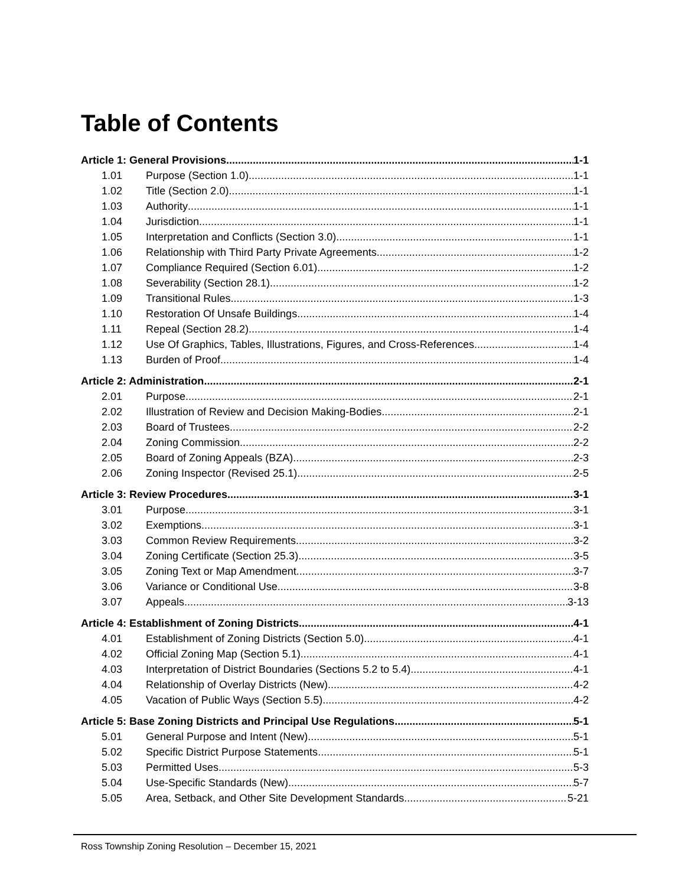Table of Contents
Article 1: General Provisions 1-1
1.01 Purpose (Section 1.0) 1-1
1.02 Title (Section 2.0) 1-1
1.03 Authority 1-1
1.04 Jurisdiction 1-1
1.05 Interpretation and Conflicts (Section 3.0) 1-1
1.06 Relationship with Third Party Private Agreements 1-2
1.07 Compliance Required (Section 6.01) 1-2
1.08 Severability (Section 28.1) 1-2
1.09 Transitional Rules 1-3
1.10 Restoration Of Unsafe Buildings 1-4
1.11 Repeal (Section 28.2) 1-4
1.12 Use Of Graphics, Tables, Illustrations, Figures, and Cross-References 1-4
1.13 Burden of Proof 1-4
Article 2: Administration 2-1
2.01 Purpose 2-1
2.02 Illustration of Review and Decision Making-Bodies 2-1
2.03 Board of Trustees 2-2
2.04 Zoning Commission 2-2
2.05 Board of Zoning Appeals (BZA) 2-3
2.06 Zoning Inspector (Revised 25.1) 2-5
Article 3: Review Procedures 3-1
3.01 Purpose 3-1
3.02 Exemptions 3-1
3.03 Common Review Requirements 3-2
3.04 Zoning Certificate (Section 25.3) 3-5
3.05 Zoning Text or Map Amendment 3-7
3.06 Variance or Conditional Use 3-8
3.07 Appeals 3-13
Article 4: Establishment of Zoning Districts 4-1
4.01 Establishment of Zoning Districts (Section 5.0) 4-1
4.02 Official Zoning Map (Section 5.1) 4-1
4.03 Interpretation of District Boundaries (Sections 5.2 to 5.4) 4-1
4.04 Relationship of Overlay Districts (New) 4-2
4.05 Vacation of Public Ways (Section 5.5) 4-2
Article 5: Base Zoning Districts and Principal Use Regulations 5-1
5.01 General Purpose and Intent (New) 5-1
5.02 Specific District Purpose Statements 5-1
5.03 Permitted Uses 5-3
5.04 Use-Specific Standards (New) 5-7
5.05 Area, Setback, and Other Site Development Standards 5-21
Ross Township Zoning Resolution – December 15, 2021